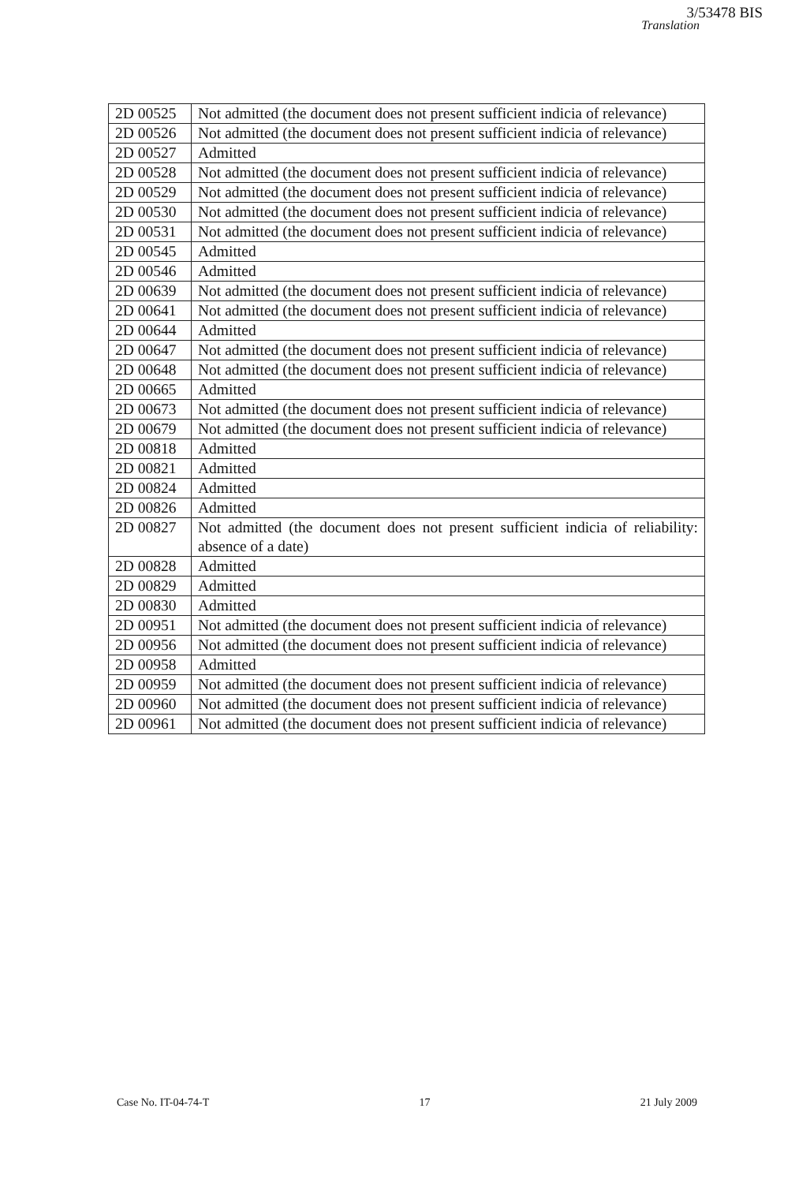3/53478 BIS
Translation
| 2D 00525 | Not admitted (the document does not present sufficient indicia of relevance) |
| 2D 00526 | Not admitted (the document does not present sufficient indicia of relevance) |
| 2D 00527 | Admitted |
| 2D 00528 | Not admitted (the document does not present sufficient indicia of relevance) |
| 2D 00529 | Not admitted (the document does not present sufficient indicia of relevance) |
| 2D 00530 | Not admitted (the document does not present sufficient indicia of relevance) |
| 2D 00531 | Not admitted (the document does not present sufficient indicia of relevance) |
| 2D 00545 | Admitted |
| 2D 00546 | Admitted |
| 2D 00639 | Not admitted (the document does not present sufficient indicia of relevance) |
| 2D 00641 | Not admitted (the document does not present sufficient indicia of relevance) |
| 2D 00644 | Admitted |
| 2D 00647 | Not admitted (the document does not present sufficient indicia of relevance) |
| 2D 00648 | Not admitted (the document does not present sufficient indicia of relevance) |
| 2D 00665 | Admitted |
| 2D 00673 | Not admitted (the document does not present sufficient indicia of relevance) |
| 2D 00679 | Not admitted (the document does not present sufficient indicia of relevance) |
| 2D 00818 | Admitted |
| 2D 00821 | Admitted |
| 2D 00824 | Admitted |
| 2D 00826 | Admitted |
| 2D 00827 | Not admitted (the document does not present sufficient indicia of reliability: absence of a date) |
| 2D 00828 | Admitted |
| 2D 00829 | Admitted |
| 2D 00830 | Admitted |
| 2D 00951 | Not admitted (the document does not present sufficient indicia of relevance) |
| 2D 00956 | Not admitted (the document does not present sufficient indicia of relevance) |
| 2D 00958 | Admitted |
| 2D 00959 | Not admitted (the document does not present sufficient indicia of relevance) |
| 2D 00960 | Not admitted (the document does not present sufficient indicia of relevance) |
| 2D 00961 | Not admitted (the document does not present sufficient indicia of relevance) |
Case No. IT-04-74-T 17 21 July 2009